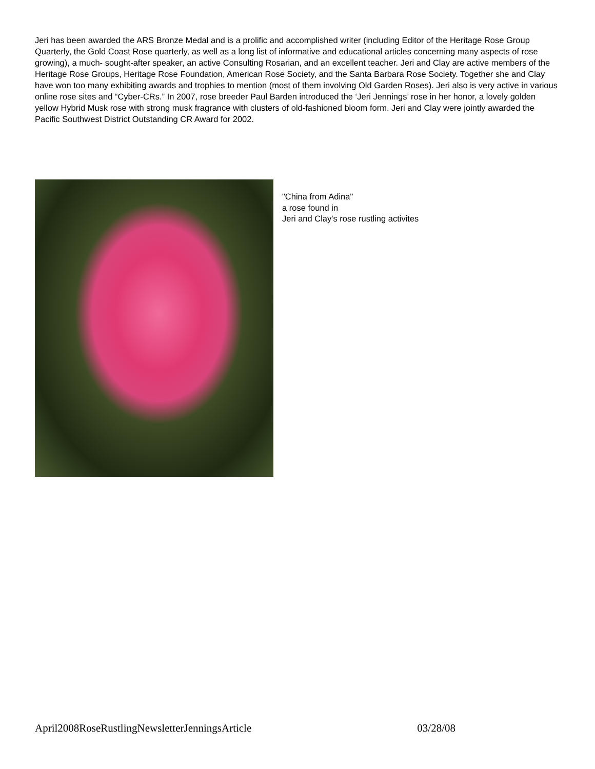Jeri has been awarded the ARS Bronze Medal and is a prolific and accomplished writer (including Editor of the Heritage Rose Group Quarterly, the Gold Coast Rose quarterly, as well as a long list of informative and educational articles concerning many aspects of rose growing), a much- sought-after speaker, an active Consulting Rosarian, and an excellent teacher. Jeri and Clay are active members of the Heritage Rose Groups, Heritage Rose Foundation, American Rose Society, and the Santa Barbara Rose Society. Together she and Clay have won too many exhibiting awards and trophies to mention (most of them involving Old Garden Roses). Jeri also is very active in various online rose sites and “Cyber-CRs.” In 2007, rose breeder Paul Barden introduced the ‘Jeri Jennings’ rose in her honor, a lovely golden yellow Hybrid Musk rose with strong musk fragrance with clusters of old-fashioned bloom form. Jeri and Clay were jointly awarded the Pacific Southwest District Outstanding CR Award for 2002.
"China from Adina"
a rose found in
Jeri and Clay's rose rustling activites
April2008RoseRustlingNewsletterJenningsArticle 03/28/08